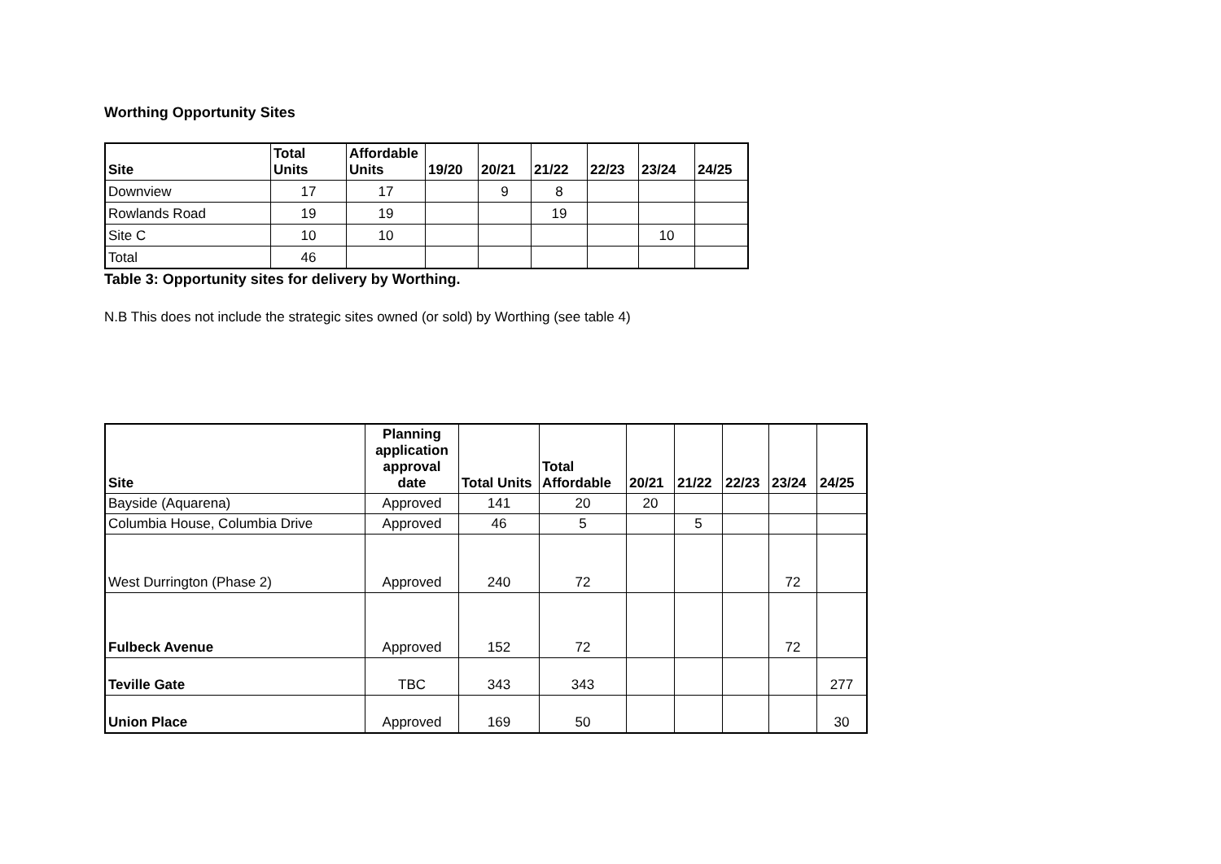Worthing Opportunity Sites
| Site | Total Units | Affordable Units | 19/20 | 20/21 | 21/22 | 22/23 | 23/24 | 24/25 |
| --- | --- | --- | --- | --- | --- | --- | --- | --- |
| Downview | 17 | 17 | | 9 | 8 | | | |
| Rowlands Road | 19 | 19 | | | 19 | | | |
| Site C | 10 | 10 | | | | | 10 | |
| Total | 46 | | | | | | | |
Table 3: Opportunity sites for delivery by Worthing.
N.B This does not include the strategic sites owned (or sold) by Worthing (see table 4)
| Site | Planning application approval date | Total Units | Total Affordable | 20/21 | 21/22 | 22/23 | 23/24 | 24/25 |
| --- | --- | --- | --- | --- | --- | --- | --- | --- |
| Bayside (Aquarena) | Approved | 141 | 20 | 20 | | | | |
| Columbia House, Columbia Drive | Approved | 46 | 5 | | 5 | | | |
| West Durrington (Phase 2) | Approved | 240 | 72 | | | | 72 | |
| Fulbeck Avenue | Approved | 152 | 72 | | | | 72 | |
| Teville Gate | TBC | 343 | 343 | | | | | 277 |
| Union Place | Approved | 169 | 50 | | | | | 30 |